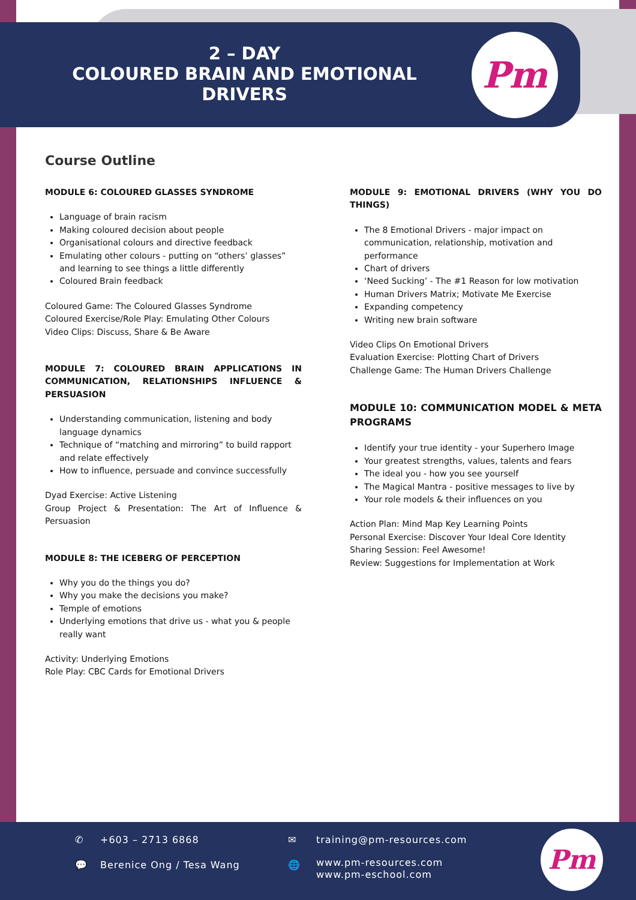2 – DAY
COLOURED BRAIN AND EMOTIONAL DRIVERS
Pm
Course Outline
MODULE 6: COLOURED GLASSES SYNDROME
Language of brain racism
Making coloured decision about people
Organisational colours and directive feedback
Emulating other colours - putting on “others’ glasses” and learning to see things a little differently
Coloured Brain feedback
Coloured Game: The Coloured Glasses Syndrome
Coloured Exercise/Role Play: Emulating Other Colours
Video Clips: Discuss, Share & Be Aware
MODULE 7: COLOURED BRAIN APPLICATIONS IN COMMUNICATION, RELATIONSHIPS INFLUENCE & PERSUASION
Understanding communication, listening and body language dynamics
Technique of “matching and mirroring” to build rapport and relate effectively
How to influence, persuade and convince successfully
Dyad Exercise: Active Listening
Group Project & Presentation: The Art of Influence & Persuasion
MODULE 8: THE ICEBERG OF PERCEPTION
Why you do the things you do?
Why you make the decisions you make?
Temple of emotions
Underlying emotions that drive us - what you & people really want
Activity: Underlying Emotions
Role Play: CBC Cards for Emotional Drivers
MODULE 9: EMOTIONAL DRIVERS (WHY YOU DO THINGS)
The 8 Emotional Drivers - major impact on communication, relationship, motivation and performance
Chart of drivers
‘Need Sucking’ - The #1 Reason for low motivation
Human Drivers Matrix; Motivate Me Exercise
Expanding competency
Writing new brain software
Video Clips On Emotional Drivers
Evaluation Exercise: Plotting Chart of Drivers
Challenge Game: The Human Drivers Challenge
MODULE 10: COMMUNICATION MODEL & META PROGRAMS
Identify your true identity - your Superhero Image
Your greatest strengths, values, talents and fears
The ideal you - how you see yourself
The Magical Mantra - positive messages to live by
Your role models & their influences on you
Action Plan: Mind Map Key Learning Points
Personal Exercise: Discover Your Ideal Core Identity
Sharing Session: Feel Awesome!
Review: Suggestions for Implementation at Work
✆ +603 – 2713 6868
💬 Berenice Ong / Tesa Wang
✉ training@pm-resources.com
🌐
www.pm-resources.com
www.pm-eschool.com
Pm